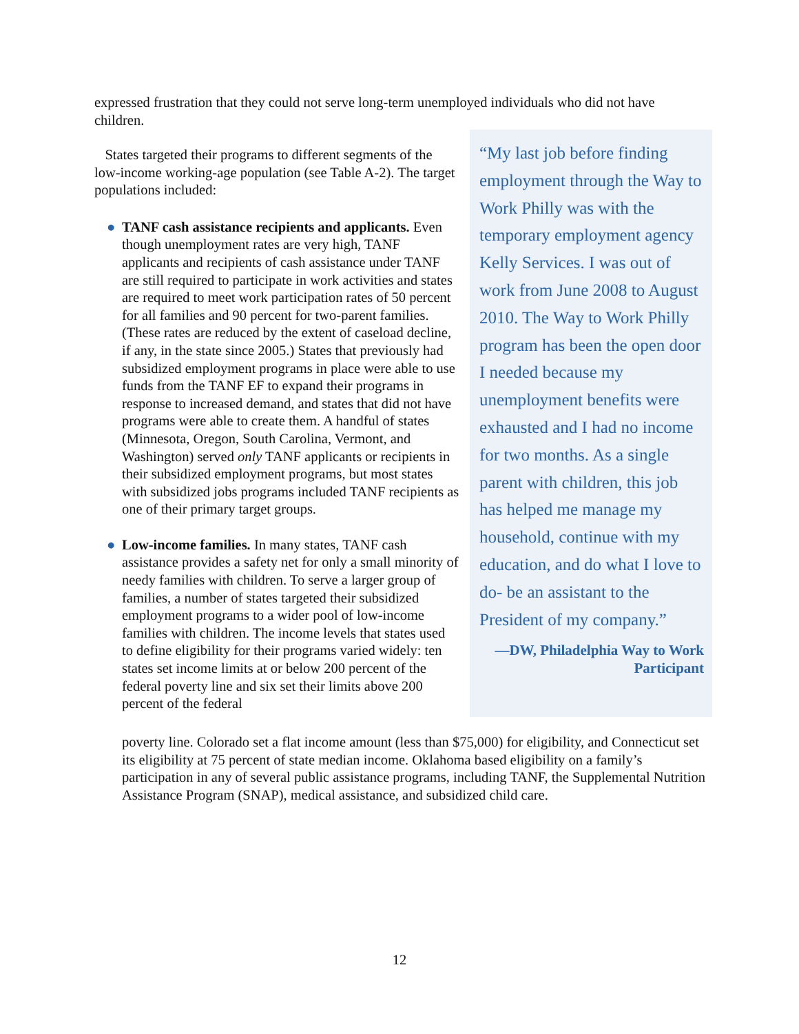expressed frustration that they could not serve long-term unemployed individuals who did not have children.
States targeted their programs to different segments of the low-income working-age population (see Table A-2). The target populations included:
● TANF cash assistance recipients and applicants. Even though unemployment rates are very high, TANF applicants and recipients of cash assistance under TANF are still required to participate in work activities and states are required to meet work participation rates of 50 percent for all families and 90 percent for two-parent families. (These rates are reduced by the extent of caseload decline, if any, in the state since 2005.) States that previously had subsidized employment programs in place were able to use funds from the TANF EF to expand their programs in response to increased demand, and states that did not have programs were able to create them. A handful of states (Minnesota, Oregon, South Carolina, Vermont, and Washington) served only TANF applicants or recipients in their subsidized employment programs, but most states with subsidized jobs programs included TANF recipients as one of their primary target groups.
● Low-income families. In many states, TANF cash assistance provides a safety net for only a small minority of needy families with children. To serve a larger group of families, a number of states targeted their subsidized employment programs to a wider pool of low-income families with children. The income levels that states used to define eligibility for their programs varied widely: ten states set income limits at or below 200 percent of the federal poverty line and six set their limits above 200 percent of the federal
poverty line. Colorado set a flat income amount (less than $75,000) for eligibility, and Connecticut set its eligibility at 75 percent of state median income. Oklahoma based eligibility on a family’s participation in any of several public assistance programs, including TANF, the Supplemental Nutrition Assistance Program (SNAP), medical assistance, and subsidized child care.
“My last job before finding employment through the Way to Work Philly was with the temporary employment agency Kelly Services. I was out of work from June 2008 to August 2010. The Way to Work Philly program has been the open door I needed because my unemployment benefits were exhausted and I had no income for two months. As a single parent with children, this job has helped me manage my household, continue with my education, and do what I love to do- be an assistant to the President of my company.”
—DW, Philadelphia Way to Work Participant
12